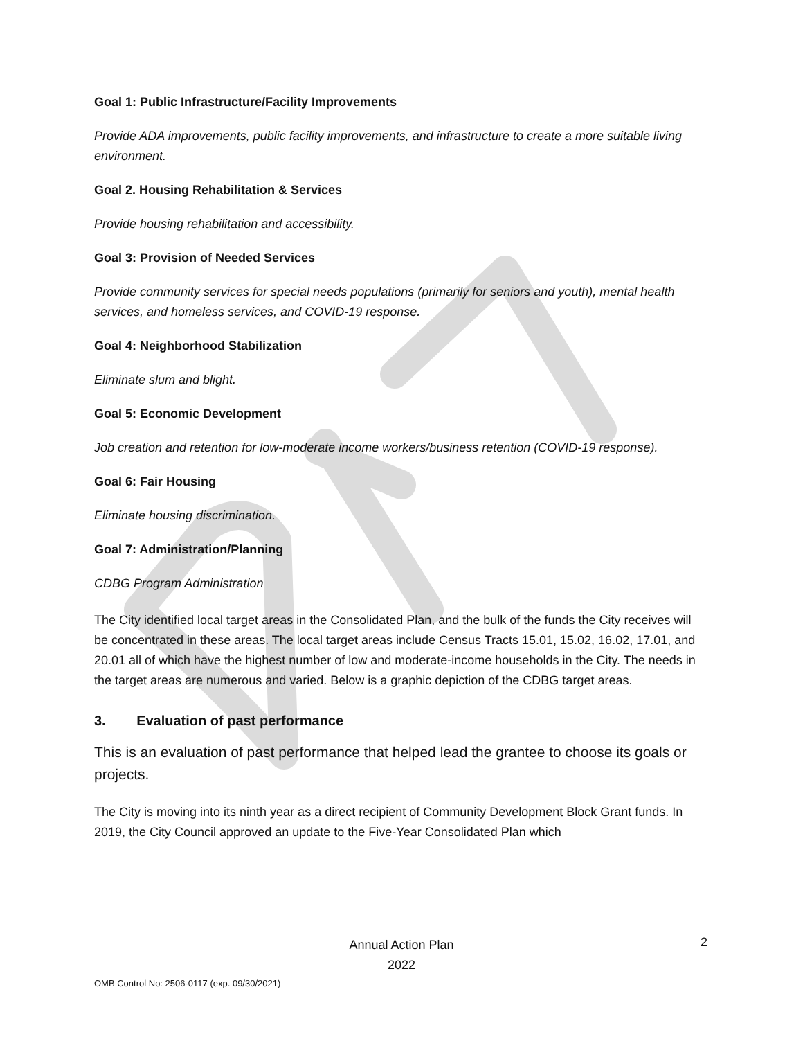Goal 1: Public Infrastructure/Facility Improvements
Provide ADA improvements, public facility improvements, and infrastructure to create a more suitable living environment.
Goal 2. Housing Rehabilitation & Services
Provide housing rehabilitation and accessibility.
Goal 3: Provision of Needed Services
Provide community services for special needs populations (primarily for seniors and youth), mental health services, and homeless services, and COVID-19 response.
Goal 4: Neighborhood Stabilization
Eliminate slum and blight.
Goal 5: Economic Development
Job creation and retention for low-moderate income workers/business retention (COVID-19 response).
Goal 6: Fair Housing
Eliminate housing discrimination.
Goal 7: Administration/Planning
CDBG Program Administration
The City identified local target areas in the Consolidated Plan, and the bulk of the funds the City receives will be concentrated in these areas. The local target areas include Census Tracts 15.01, 15.02, 16.02, 17.01, and 20.01 all of which have the highest number of low and moderate-income households in the City. The needs in the target areas are numerous and varied. Below is a graphic depiction of the CDBG target areas.
3. Evaluation of past performance
This is an evaluation of past performance that helped lead the grantee to choose its goals or projects.
The City is moving into its ninth year as a direct recipient of Community Development Block Grant funds. In 2019, the City Council approved an update to the Five-Year Consolidated Plan which
Annual Action Plan
2022
2
OMB Control No: 2506-0117 (exp. 09/30/2021)